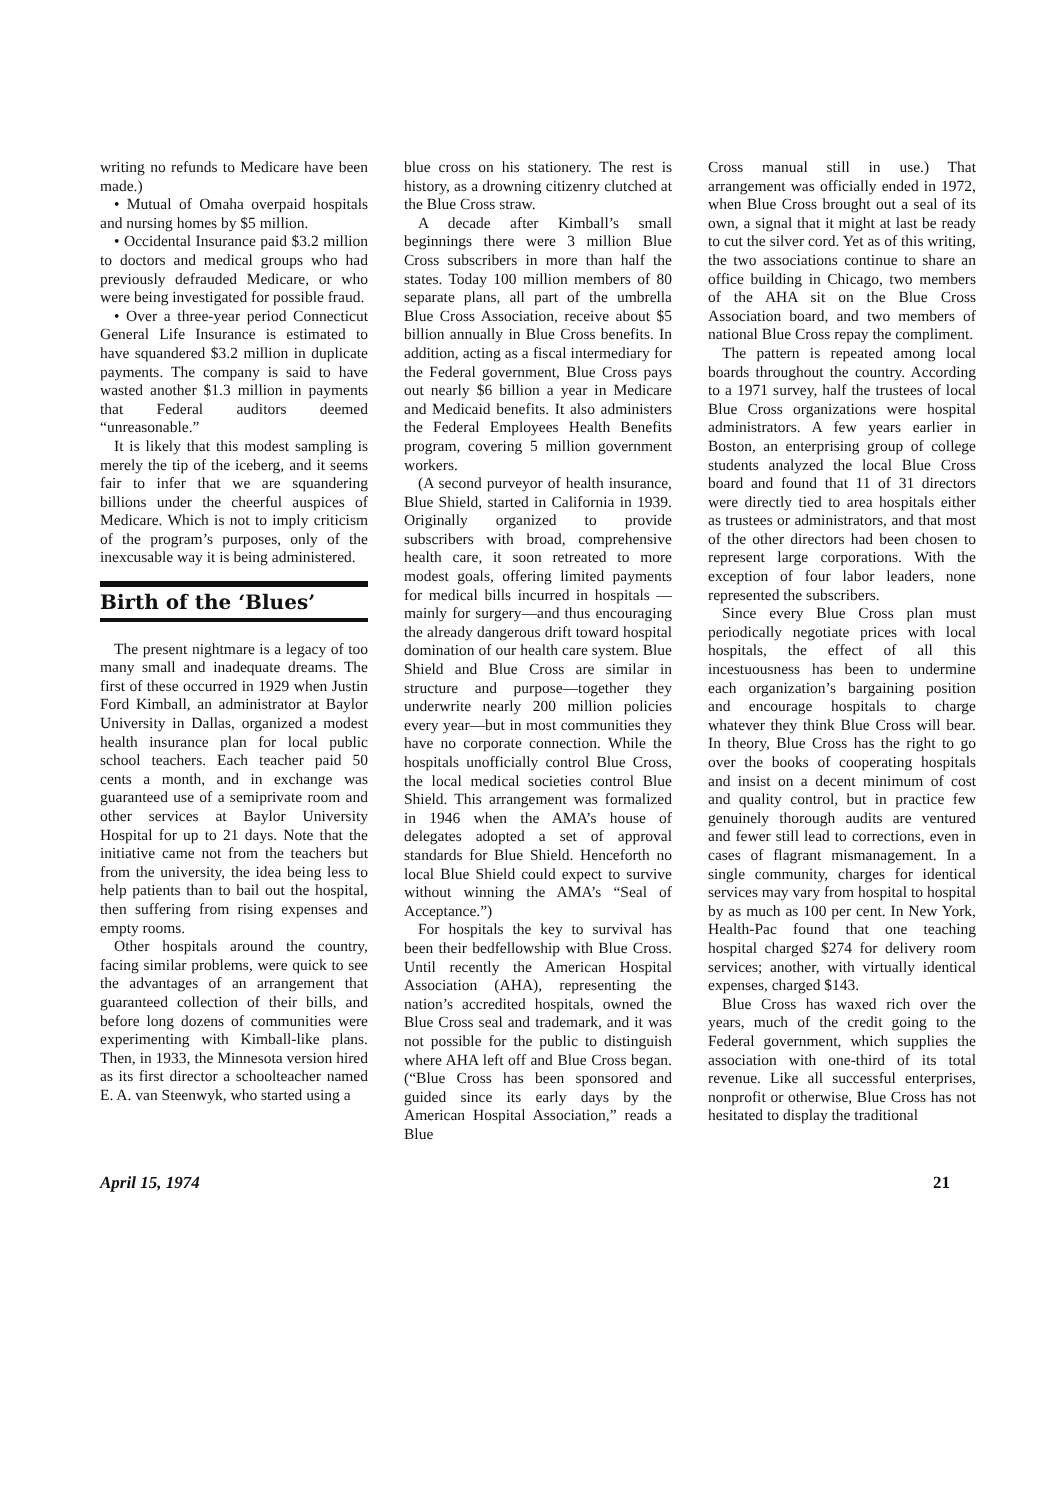writing no refunds to Medicare have been made.)
• Mutual of Omaha overpaid hospitals and nursing homes by $5 million.
• Occidental Insurance paid $3.2 million to doctors and medical groups who had previously defrauded Medicare, or who were being investigated for possible fraud.
• Over a three-year period Connecticut General Life Insurance is estimated to have squandered $3.2 million in duplicate payments. The company is said to have wasted another $1.3 million in payments that Federal auditors deemed “unreasonable.”
It is likely that this modest sampling is merely the tip of the iceberg, and it seems fair to infer that we are squandering billions under the cheerful auspices of Medicare. Which is not to imply criticism of the program’s purposes, only of the inexcusable way it is being administered.
Birth of the ‘Blues’
The present nightmare is a legacy of too many small and inadequate dreams. The first of these occurred in 1929 when Justin Ford Kimball, an administrator at Baylor University in Dallas, organized a modest health insurance plan for local public school teachers. Each teacher paid 50 cents a month, and in exchange was guaranteed use of a semiprivate room and other services at Baylor University Hospital for up to 21 days. Note that the initiative came not from the teachers but from the university, the idea being less to help patients than to bail out the hospital, then suffering from rising expenses and empty rooms.
Other hospitals around the country, facing similar problems, were quick to see the advantages of an arrangement that guaranteed collection of their bills, and before long dozens of communities were experimenting with Kimball-like plans. Then, in 1933, the Minnesota version hired as its first director a schoolteacher named E. A. van Steenwyk, who started using a
blue cross on his stationery. The rest is history, as a drowning citizenry clutched at the Blue Cross straw.
A decade after Kimball’s small beginnings there were 3 million Blue Cross subscribers in more than half the states. Today 100 million members of 80 separate plans, all part of the umbrella Blue Cross Association, receive about $5 billion annually in Blue Cross benefits. In addition, acting as a fiscal intermediary for the Federal government, Blue Cross pays out nearly $6 billion a year in Medicare and Medicaid benefits. It also administers the Federal Employees Health Benefits program, covering 5 million government workers.
(A second purveyor of health insurance, Blue Shield, started in California in 1939. Originally organized to provide subscribers with broad, comprehensive health care, it soon retreated to more modest goals, offering limited payments for medical bills incurred in hospitals —mainly for surgery—and thus encouraging the already dangerous drift toward hospital domination of our health care system. Blue Shield and Blue Cross are similar in structure and purpose—together they underwrite nearly 200 million policies every year—but in most communities they have no corporate connection. While the hospitals unofficially control Blue Cross, the local medical societies control Blue Shield. This arrangement was formalized in 1946 when the AMA’s house of delegates adopted a set of approval standards for Blue Shield. Henceforth no local Blue Shield could expect to survive without winning the AMA’s “Seal of Acceptance.”)
For hospitals the key to survival has been their bedfellowship with Blue Cross. Until recently the American Hospital Association (AHA), representing the nation’s accredited hospitals, owned the Blue Cross seal and trademark, and it was not possible for the public to distinguish where AHA left off and Blue Cross began. (“Blue Cross has been sponsored and guided since its early days by the American Hospital Association,” reads a Blue
Cross manual still in use.) That arrangement was officially ended in 1972, when Blue Cross brought out a seal of its own, a signal that it might at last be ready to cut the silver cord. Yet as of this writing, the two associations continue to share an office building in Chicago, two members of the AHA sit on the Blue Cross Association board, and two members of national Blue Cross repay the compliment.
The pattern is repeated among local boards throughout the country. According to a 1971 survey, half the trustees of local Blue Cross organizations were hospital administrators. A few years earlier in Boston, an enterprising group of college students analyzed the local Blue Cross board and found that 11 of 31 directors were directly tied to area hospitals either as trustees or administrators, and that most of the other directors had been chosen to represent large corporations. With the exception of four labor leaders, none represented the subscribers.
Since every Blue Cross plan must periodically negotiate prices with local hospitals, the effect of all this incestuousness has been to undermine each organization’s bargaining position and encourage hospitals to charge whatever they think Blue Cross will bear. In theory, Blue Cross has the right to go over the books of cooperating hospitals and insist on a decent minimum of cost and quality control, but in practice few genuinely thorough audits are ventured and fewer still lead to corrections, even in cases of flagrant mismanagement. In a single community, charges for identical services may vary from hospital to hospital by as much as 100 per cent. In New York, Health-Pac found that one teaching hospital charged $274 for delivery room services; another, with virtually identical expenses, charged $143.
Blue Cross has waxed rich over the years, much of the credit going to the Federal government, which supplies the association with one-third of its total revenue. Like all successful enterprises, nonprofit or otherwise, Blue Cross has not hesitated to display the traditional
April 15, 1974 21